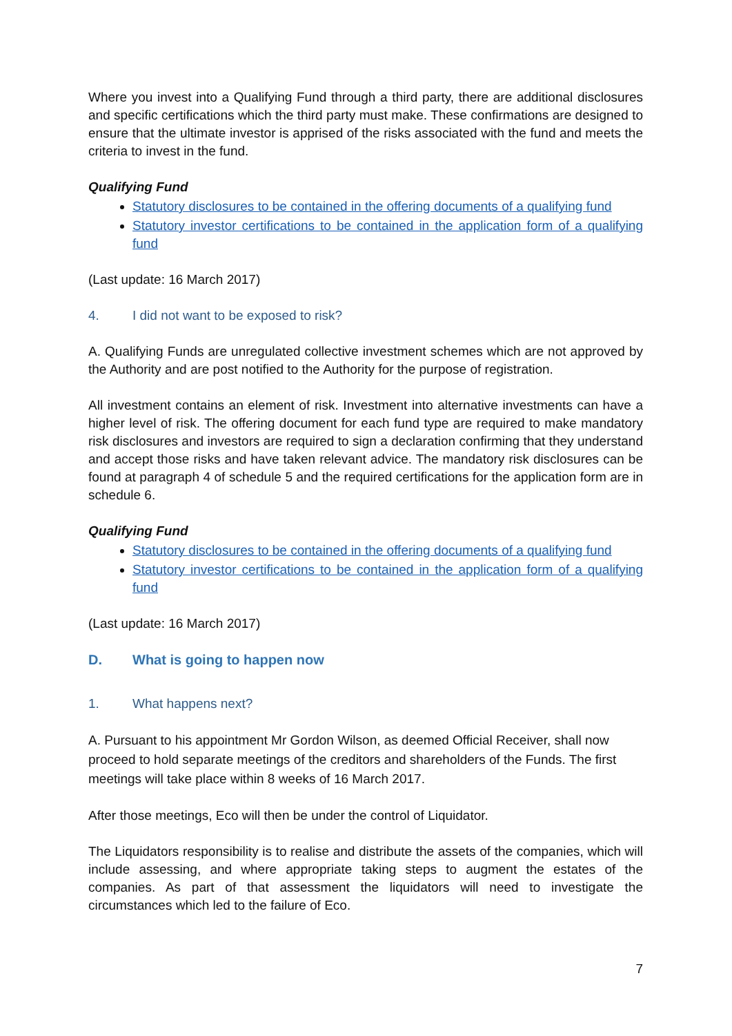Where you invest into a Qualifying Fund through a third party, there are additional disclosures and specific certifications which the third party must make. These confirmations are designed to ensure that the ultimate investor is apprised of the risks associated with the fund and meets the criteria to invest in the fund.
Qualifying Fund
Statutory disclosures to be contained in the offering documents of a qualifying fund
Statutory investor certifications to be contained in the application form of a qualifying fund
(Last update: 16 March 2017)
4. I did not want to be exposed to risk?
A. Qualifying Funds are unregulated collective investment schemes which are not approved by the Authority and are post notified to the Authority for the purpose of registration.
All investment contains an element of risk. Investment into alternative investments can have a higher level of risk. The offering document for each fund type are required to make mandatory risk disclosures and investors are required to sign a declaration confirming that they understand and accept those risks and have taken relevant advice. The mandatory risk disclosures can be found at paragraph 4 of schedule 5 and the required certifications for the application form are in schedule 6.
Qualifying Fund
Statutory disclosures to be contained in the offering documents of a qualifying fund
Statutory investor certifications to be contained in the application form of a qualifying fund
(Last update: 16 March 2017)
D. What is going to happen now
1. What happens next?
A. Pursuant to his appointment Mr Gordon Wilson, as deemed Official Receiver, shall now proceed to hold separate meetings of the creditors and shareholders of the Funds. The first meetings will take place within 8 weeks of 16 March 2017.
After those meetings, Eco will then be under the control of Liquidator.
The Liquidators responsibility is to realise and distribute the assets of the companies, which will include assessing, and where appropriate taking steps to augment the estates of the companies. As part of that assessment the liquidators will need to investigate the circumstances which led to the failure of Eco.
7